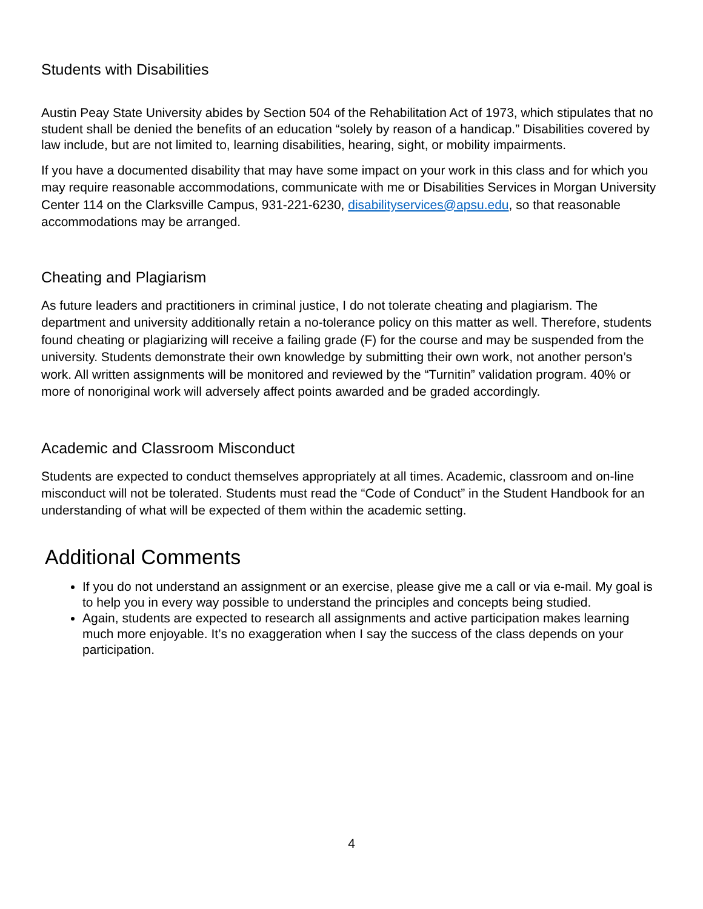Students with Disabilities
Austin Peay State University abides by Section 504 of the Rehabilitation Act of 1973, which stipulates that no student shall be denied the benefits of an education “solely by reason of a handicap.” Disabilities covered by law include, but are not limited to, learning disabilities, hearing, sight, or mobility impairments.
If you have a documented disability that may have some impact on your work in this class and for which you may require reasonable accommodations, communicate with me or Disabilities Services in Morgan University Center 114 on the Clarksville Campus, 931-221-6230, disabilityservices@apsu.edu, so that reasonable accommodations may be arranged.
Cheating and Plagiarism
As future leaders and practitioners in criminal justice, I do not tolerate cheating and plagiarism. The department and university additionally retain a no-tolerance policy on this matter as well. Therefore, students found cheating or plagiarizing will receive a failing grade (F) for the course and may be suspended from the university. Students demonstrate their own knowledge by submitting their own work, not another person’s work. All written assignments will be monitored and reviewed by the “Turnitin” validation program. 40% or more of nonoriginal work will adversely affect points awarded and be graded accordingly.
Academic and Classroom Misconduct
Students are expected to conduct themselves appropriately at all times. Academic, classroom and on-line misconduct will not be tolerated. Students must read the “Code of Conduct” in the Student Handbook for an understanding of what will be expected of them within the academic setting.
Additional Comments
If you do not understand an assignment or an exercise, please give me a call or via e-mail. My goal is to help you in every way possible to understand the principles and concepts being studied.
Again, students are expected to research all assignments and active participation makes learning much more enjoyable. It’s no exaggeration when I say the success of the class depends on your participation.
4